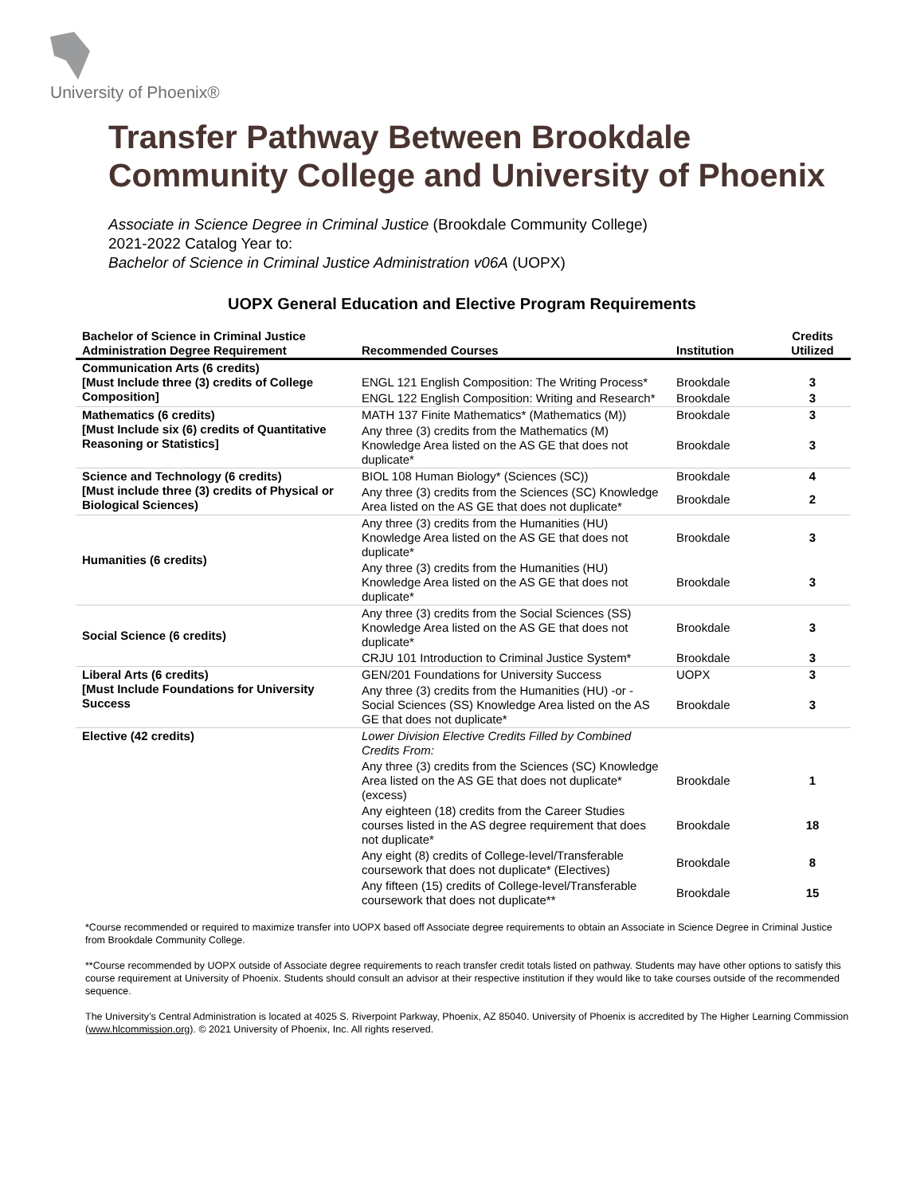University of Phoenix®
Transfer Pathway Between Brookdale Community College and University of Phoenix
Associate in Science Degree in Criminal Justice (Brookdale Community College)
2021-2022 Catalog Year to:
Bachelor of Science in Criminal Justice Administration v06A (UOPX)
UOPX General Education and Elective Program Requirements
| Bachelor of Science in Criminal Justice Administration Degree Requirement | Recommended Courses | Institution | Credits Utilized |
| --- | --- | --- | --- |
| Communication Arts (6 credits) [Must Include three (3) credits of College Composition] | ENGL 121 English Composition: The Writing Process* | Brookdale | 3 |
| | ENGL 122 English Composition: Writing and Research* | Brookdale | 3 |
| Mathematics (6 credits) [Must Include six (6) credits of Quantitative Reasoning or Statistics] | MATH 137 Finite Mathematics* (Mathematics (M)) | Brookdale | 3 |
| | Any three (3) credits from the Mathematics (M) Knowledge Area listed on the AS GE that does not duplicate* | Brookdale | 3 |
| Science and Technology (6 credits) [Must include three (3) credits of Physical or Biological Sciences) | BIOL 108 Human Biology* (Sciences (SC)) | Brookdale | 4 |
| | Any three (3) credits from the Sciences (SC) Knowledge Area listed on the AS GE that does not duplicate* | Brookdale | 2 |
| Humanities (6 credits) | Any three (3) credits from the Humanities (HU) Knowledge Area listed on the AS GE that does not duplicate* | Brookdale | 3 |
| | Any three (3) credits from the Humanities (HU) Knowledge Area listed on the AS GE that does not duplicate* | Brookdale | 3 |
| Social Science (6 credits) | Any three (3) credits from the Social Sciences (SS) Knowledge Area listed on the AS GE that does not duplicate* | Brookdale | 3 |
| | CRJU 101 Introduction to Criminal Justice System* | Brookdale | 3 |
| Liberal Arts (6 credits) [Must Include Foundations for University Success | GEN/201 Foundations for University Success | UOPX | 3 |
| | Any three (3) credits from the Humanities (HU) -or - Social Sciences (SS) Knowledge Area listed on the AS GE that does not duplicate* | Brookdale | 3 |
| Elective (42 credits) | Lower Division Elective Credits Filled by Combined Credits From: | | |
| | Any three (3) credits from the Sciences (SC) Knowledge Area listed on the AS GE that does not duplicate* (excess) | Brookdale | 1 |
| | Any eighteen (18) credits from the Career Studies courses listed in the AS degree requirement that does not duplicate* | Brookdale | 18 |
| | Any eight (8) credits of College-level/Transferable coursework that does not duplicate* (Electives) | Brookdale | 8 |
| | Any fifteen (15) credits of College-level/Transferable coursework that does not duplicate** | Brookdale | 15 |
*Course recommended or required to maximize transfer into UOPX based off Associate degree requirements to obtain an Associate in Science Degree in Criminal Justice from Brookdale Community College.
**Course recommended by UOPX outside of Associate degree requirements to reach transfer credit totals listed on pathway. Students may have other options to satisfy this course requirement at University of Phoenix. Students should consult an advisor at their respective institution if they would like to take courses outside of the recommended sequence.
The University’s Central Administration is located at 4025 S. Riverpoint Parkway, Phoenix, AZ 85040. University of Phoenix is accredited by The Higher Learning Commission (www.hlcommission.org). © 2021 University of Phoenix, Inc. All rights reserved.